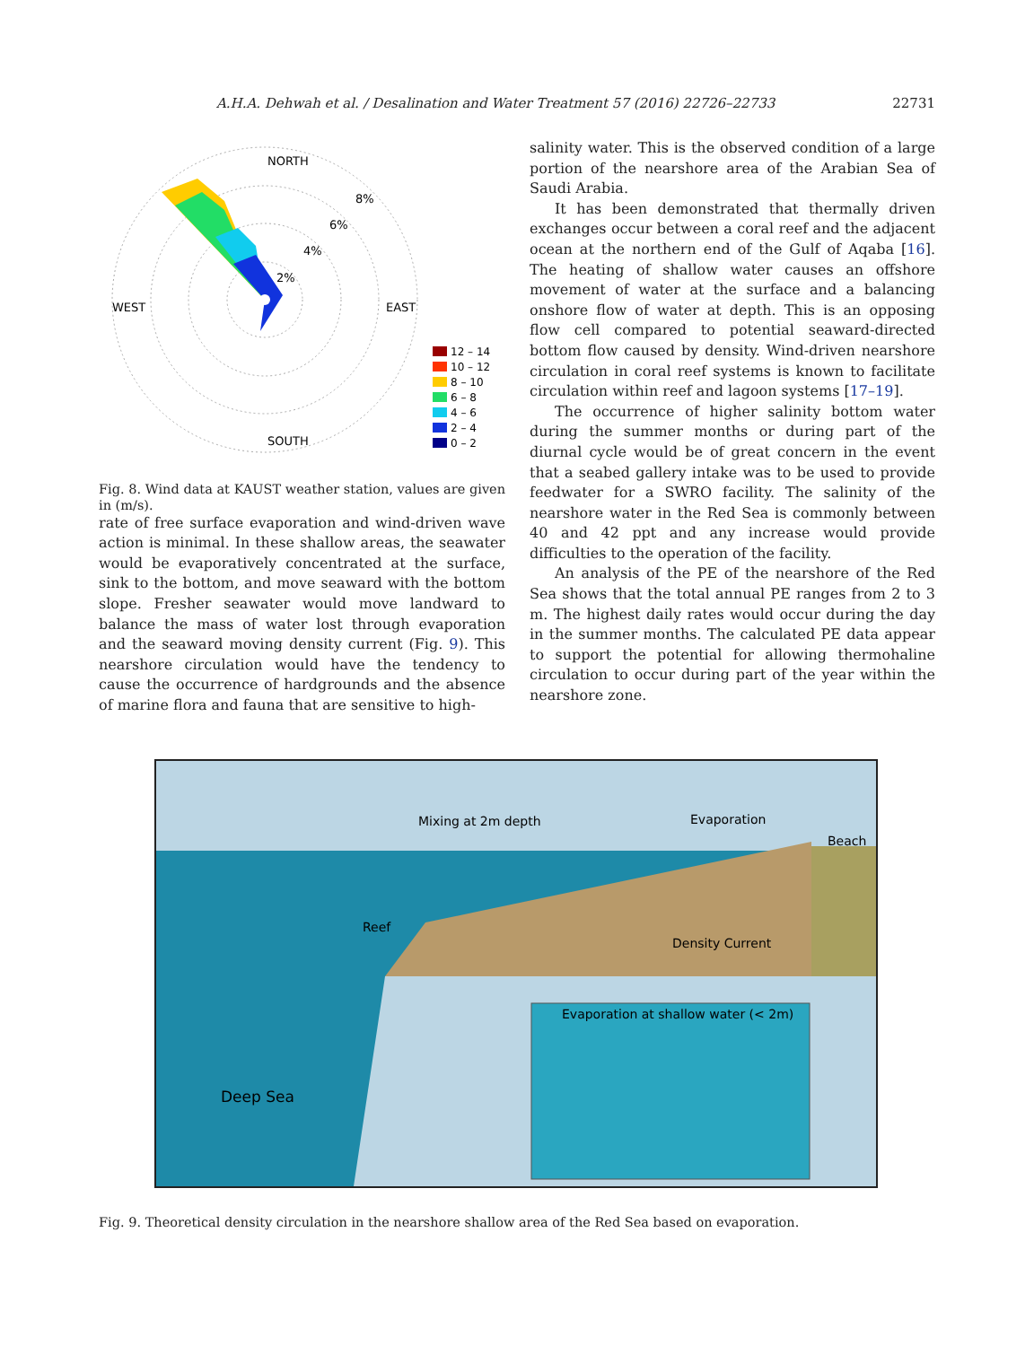22731
A.H.A. Dehwah et al. / Desalination and Water Treatment 57 (2016) 22726–22733
NORTH
WEST
EAST
SOUTH
8%
6%
4%
2%
12 – 14
10 – 12
8 – 10
6 – 8
4 – 6
2 – 4
0 – 2
Fig. 8. Wind data at KAUST weather station, values are given in (m/s).
rate of free surface evaporation and wind-driven wave action is minimal. In these shallow areas, the seawater would be evaporatively concentrated at the surface, sink to the bottom, and move seaward with the bottom slope. Fresher seawater would move landward to balance the mass of water lost through evaporation and the seaward moving density current (Fig. 9). This nearshore circulation would have the tendency to cause the occurrence of hardgrounds and the absence of marine flora and fauna that are sensitive to high-
salinity water. This is the observed condition of a large portion of the nearshore area of the Arabian Sea of Saudi Arabia.
It has been demonstrated that thermally driven exchanges occur between a coral reef and the adjacent ocean at the northern end of the Gulf of Aqaba [16]. The heating of shallow water causes an offshore movement of water at the surface and a balancing onshore flow of water at depth. This is an opposing flow cell compared to potential seaward-directed bottom flow caused by density. Wind-driven nearshore circulation in coral reef systems is known to facilitate circulation within reef and lagoon systems [17–19].
The occurrence of higher salinity bottom water during the summer months or during part of the diurnal cycle would be of great concern in the event that a seabed gallery intake was to be used to provide feedwater for a SWRO facility. The salinity of the nearshore water in the Red Sea is commonly between 40 and 42 ppt and any increase would provide difficulties to the operation of the facility.
An analysis of the PE of the nearshore of the Red Sea shows that the total annual PE ranges from 2 to 3 m. The highest daily rates would occur during the day in the summer months. The calculated PE data appear to support the potential for allowing thermohaline circulation to occur during part of the year within the nearshore zone.
Mixing at 2m depth
Evaporation
Beach
Reef
Density Current
Deep Sea
Evaporation at shallow water (< 2m)
Fig. 9. Theoretical density circulation in the nearshore shallow area of the Red Sea based on evaporation.